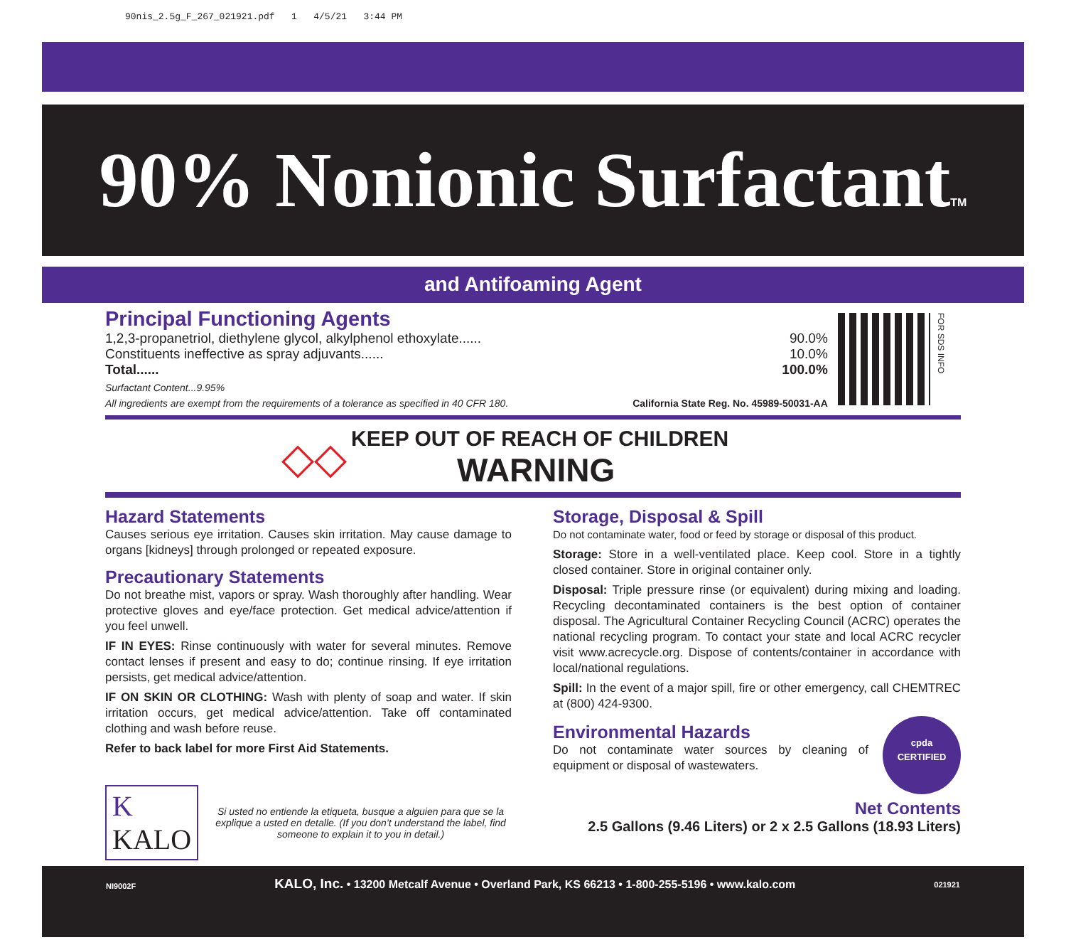90nis_2.5g_F_267_021921.pdf 1 4/5/21 3:44 PM
90% Nonionic SurfactantTM
and Antifoaming Agent
Principal Functioning Agents
1,2,3-propanetriol, diethylene glycol, alkylphenol ethoxylate...... 90.0%
Constituents ineffective as spray adjuvants...... 10.0%
Total...... 100.0%
Surfactant Content...9.95%
All ingredients are exempt from the requirements of a tolerance as specified in 40 CFR 180. California State Reg. No. 45989-50031-AA
FOR SDS INFO
◇◇
KEEP OUT OF REACH OF CHILDREN
WARNING
Hazard Statements
Causes serious eye irritation. Causes skin irritation. May cause damage to organs [kidneys] through prolonged or repeated exposure.
Precautionary Statements
Do not breathe mist, vapors or spray. Wash thoroughly after handling. Wear protective gloves and eye/face protection. Get medical advice/attention if you feel unwell.
IF IN EYES: Rinse continuously with water for several minutes. Remove contact lenses if present and easy to do; continue rinsing. If eye irritation persists, get medical advice/attention.
IF ON SKIN OR CLOTHING: Wash with plenty of soap and water. If skin irritation occurs, get medical advice/attention. Take off contaminated clothing and wash before reuse.
Refer to back label for more First Aid Statements.
K KALO
Si usted no entiende la etiqueta, busque a alguien para que se la explique a usted en detalle. (If you don’t understand the label, find someone to explain it to you in detail.)
Storage, Disposal & Spill
Do not contaminate water, food or feed by storage or disposal of this product.
Storage: Store in a well-ventilated place. Keep cool. Store in a tightly closed container. Store in original container only.
Disposal: Triple pressure rinse (or equivalent) during mixing and loading. Recycling decontaminated containers is the best option of container disposal. The Agricultural Container Recycling Council (ACRC) operates the national recycling program. To contact your state and local ACRC recycler visit www.acrecycle.org. Dispose of contents/container in accordance with local/national regulations.
Spill: In the event of a major spill, fire or other emergency, call CHEMTREC at (800) 424-9300.
Environmental Hazards
Do not contaminate water sources by cleaning of equipment or disposal of wastewaters.
cpda
CERTIFIED
Net Contents
2.5 Gallons (9.46 Liters) or 2 x 2.5 Gallons (18.93 Liters)
NI9002F KALO, Inc. • 13200 Metcalf Avenue • Overland Park, KS 66213 • 1-800-255-5196 • www.kalo.com 021921